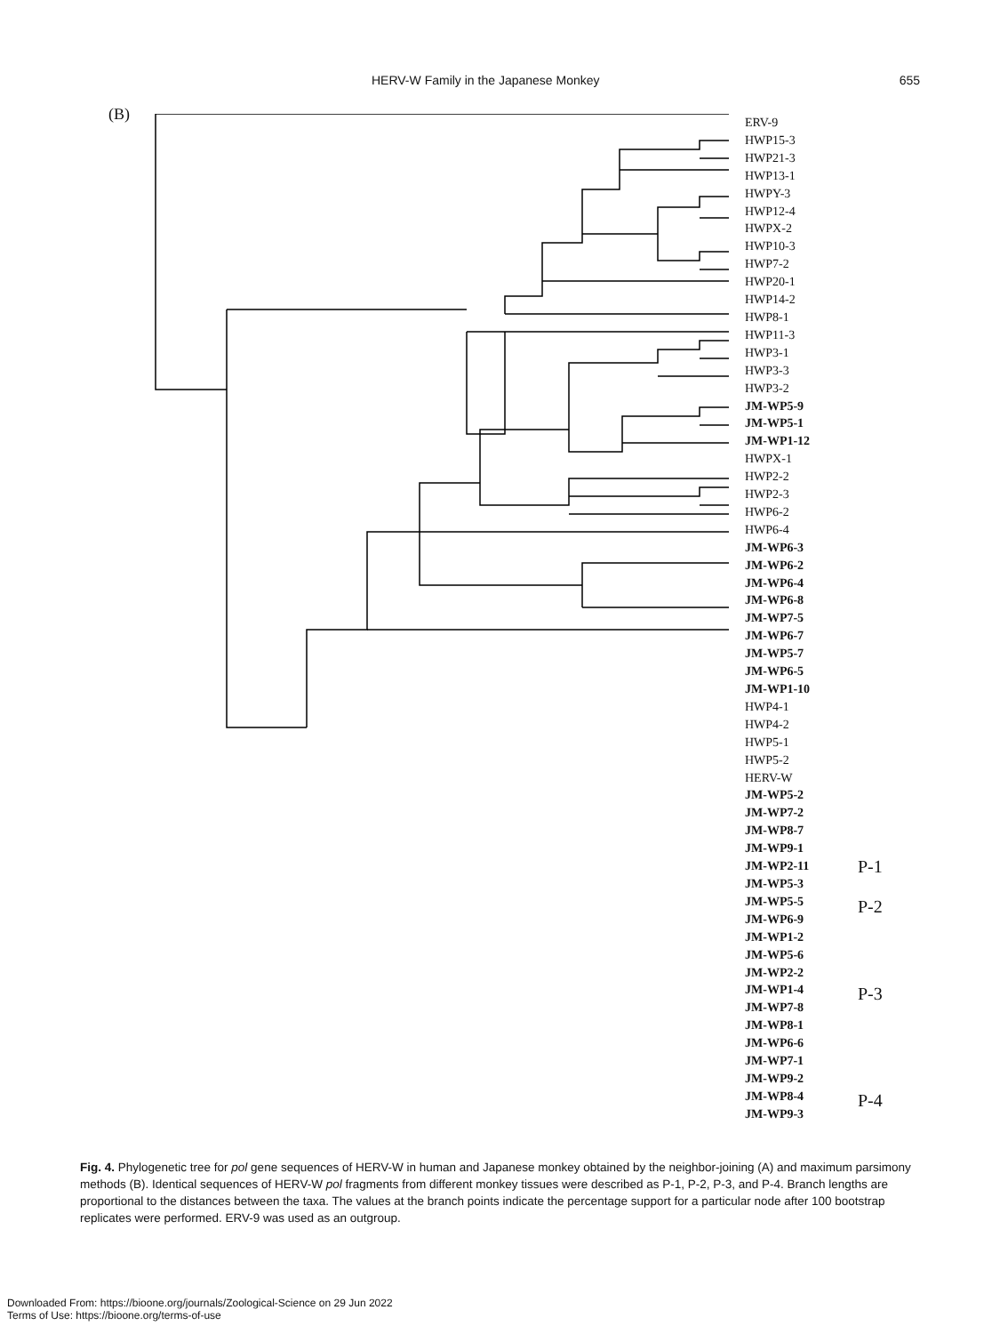HERV-W Family in the Japanese Monkey 655
(B)
ERV-9
HWP15-3
HWP21-3
HWP13-1
HWPY-3
HWP12-4
HWPX-2
HWP10-3
HWP7-2
HWP20-1
HWP14-2
HWP8-1
HWP11-3
HWP3-1
HWP3-3
HWP3-2
JM-WP5-9
JM-WP5-1
JM-WP1-12
HWPX-1
HWP2-2
HWP2-3
HWP6-2
HWP6-4
JM-WP6-3
JM-WP6-2
JM-WP6-4
JM-WP6-8
JM-WP7-5
JM-WP6-7
JM-WP5-7
JM-WP6-5
JM-WP1-10
HWP4-1
HWP4-2
HWP5-1
HWP5-2
HERV-W
JM-WP5-2
JM-WP7-2
JM-WP8-7
JM-WP9-1
JM-WP2-11
JM-WP5-3
JM-WP5-5
JM-WP6-9
JM-WP1-2
JM-WP5-6
JM-WP2-2
JM-WP1-4
JM-WP7-8
JM-WP8-1
JM-WP6-6
JM-WP7-1
JM-WP9-2
JM-WP8-4
JM-WP9-3
P-1
P-2
P-3
P-4
Fig. 4. Phylogenetic tree for pol gene sequences of HERV-W in human and Japanese monkey obtained by the neighbor-joining (A) and maximum parsimony methods (B). Identical sequences of HERV-W pol fragments from different monkey tissues were described as P-1, P-2, P-3, and P-4. Branch lengths are proportional to the distances between the taxa. The values at the branch points indicate the percentage support for a particular node after 100 bootstrap replicates were performed. ERV-9 was used as an outgroup.
Downloaded From: https://bioone.org/journals/Zoological-Science on 29 Jun 2022
Terms of Use: https://bioone.org/terms-of-use